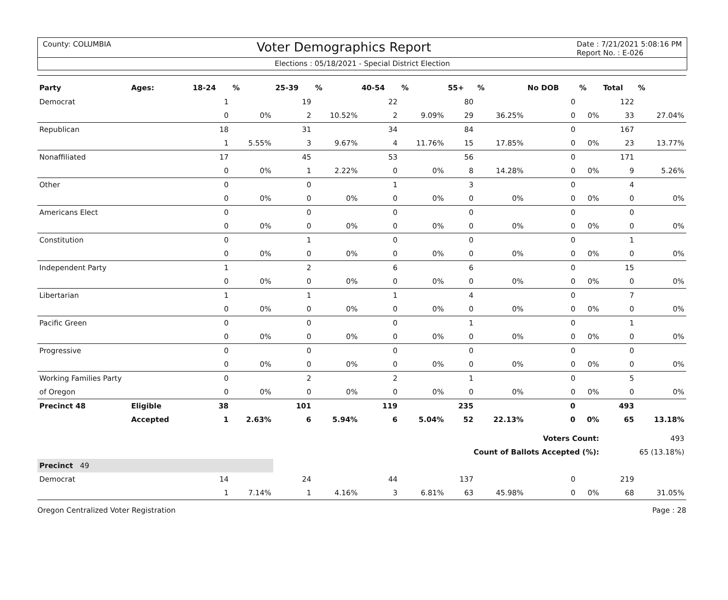County: COLUMBIA Voter Demographics Report Date : 7/21/2021 5:08:16 PM
Report No. : E-026
Elections : 05/18/2021 - Special District Election
| Party | Ages: | 18-24 | % | 25-39 | % | 40-54 | % | 55+ | % | No DOB | % | Total | % |
| --- | --- | --- | --- | --- | --- | --- | --- | --- | --- | --- | --- | --- | --- |
| Democrat | | 1 | | 19 | | 22 | | 80 | | 0 | | 122 | |
| | | 0 | 0% | 2 | 10.52% | 2 | 9.09% | 29 | 36.25% | 0 | 0% | 33 | 27.04% |
| Republican | | 18 | | 31 | | 34 | | 84 | | 0 | | 167 | |
| | | 1 | 5.55% | 3 | 9.67% | 4 | 11.76% | 15 | 17.85% | 0 | 0% | 23 | 13.77% |
| Nonaffiliated | | 17 | | 45 | | 53 | | 56 | | 0 | | 171 | |
| | | 0 | 0% | 1 | 2.22% | 0 | 0% | 8 | 14.28% | 0 | 0% | 9 | 5.26% |
| Other | | 0 | | 0 | | 1 | | 3 | | 0 | | 4 | |
| | | 0 | 0% | 0 | 0% | 0 | 0% | 0 | 0% | 0 | 0% | 0 | 0% |
| Americans Elect | | 0 | | 0 | | 0 | | 0 | | 0 | | 0 | |
| | | 0 | 0% | 0 | 0% | 0 | 0% | 0 | 0% | 0 | 0% | 0 | 0% |
| Constitution | | 0 | | 1 | | 0 | | 0 | | 0 | | 1 | |
| | | 0 | 0% | 0 | 0% | 0 | 0% | 0 | 0% | 0 | 0% | 0 | 0% |
| Independent Party | | 1 | | 2 | | 6 | | 6 | | 0 | | 15 | |
| | | 0 | 0% | 0 | 0% | 0 | 0% | 0 | 0% | 0 | 0% | 0 | 0% |
| Libertarian | | 1 | | 1 | | 1 | | 4 | | 0 | | 7 | |
| | | 0 | 0% | 0 | 0% | 0 | 0% | 0 | 0% | 0 | 0% | 0 | 0% |
| Pacific Green | | 0 | | 0 | | 0 | | 1 | | 0 | | 1 | |
| | | 0 | 0% | 0 | 0% | 0 | 0% | 0 | 0% | 0 | 0% | 0 | 0% |
| Progressive | | 0 | | 0 | | 0 | | 0 | | 0 | | 0 | |
| | | 0 | 0% | 0 | 0% | 0 | 0% | 0 | 0% | 0 | 0% | 0 | 0% |
| Working Families Party | | 0 | | 2 | | 2 | | 1 | | 0 | | 5 | |
| of Oregon | | 0 | 0% | 0 | 0% | 0 | 0% | 0 | 0% | 0 | 0% | 0 | 0% |
| Precinct 48 | Eligible | 38 | | 101 | | 119 | | 235 | | 0 | | 493 | |
| | Accepted | 1 | 2.63% | 6 | 5.94% | 6 | 5.04% | 52 | 22.13% | 0 | 0% | 65 | 13.18% |
| Voters Count: | | | | | | | | | | | | 493 | |
| Count of Ballots Accepted (%): | | | | | | | | | | | | 65 (13.18%) | |
| Precinct 49 | | | | | | | | | | | | | |
| Democrat | | 14 | | 24 | | 44 | | 137 | | 0 | | 219 | |
| | | 1 | 7.14% | 1 | 4.16% | 3 | 6.81% | 63 | 45.98% | 0 | 0% | 68 | 31.05% |
Oregon Centralized Voter Registration Page : 28